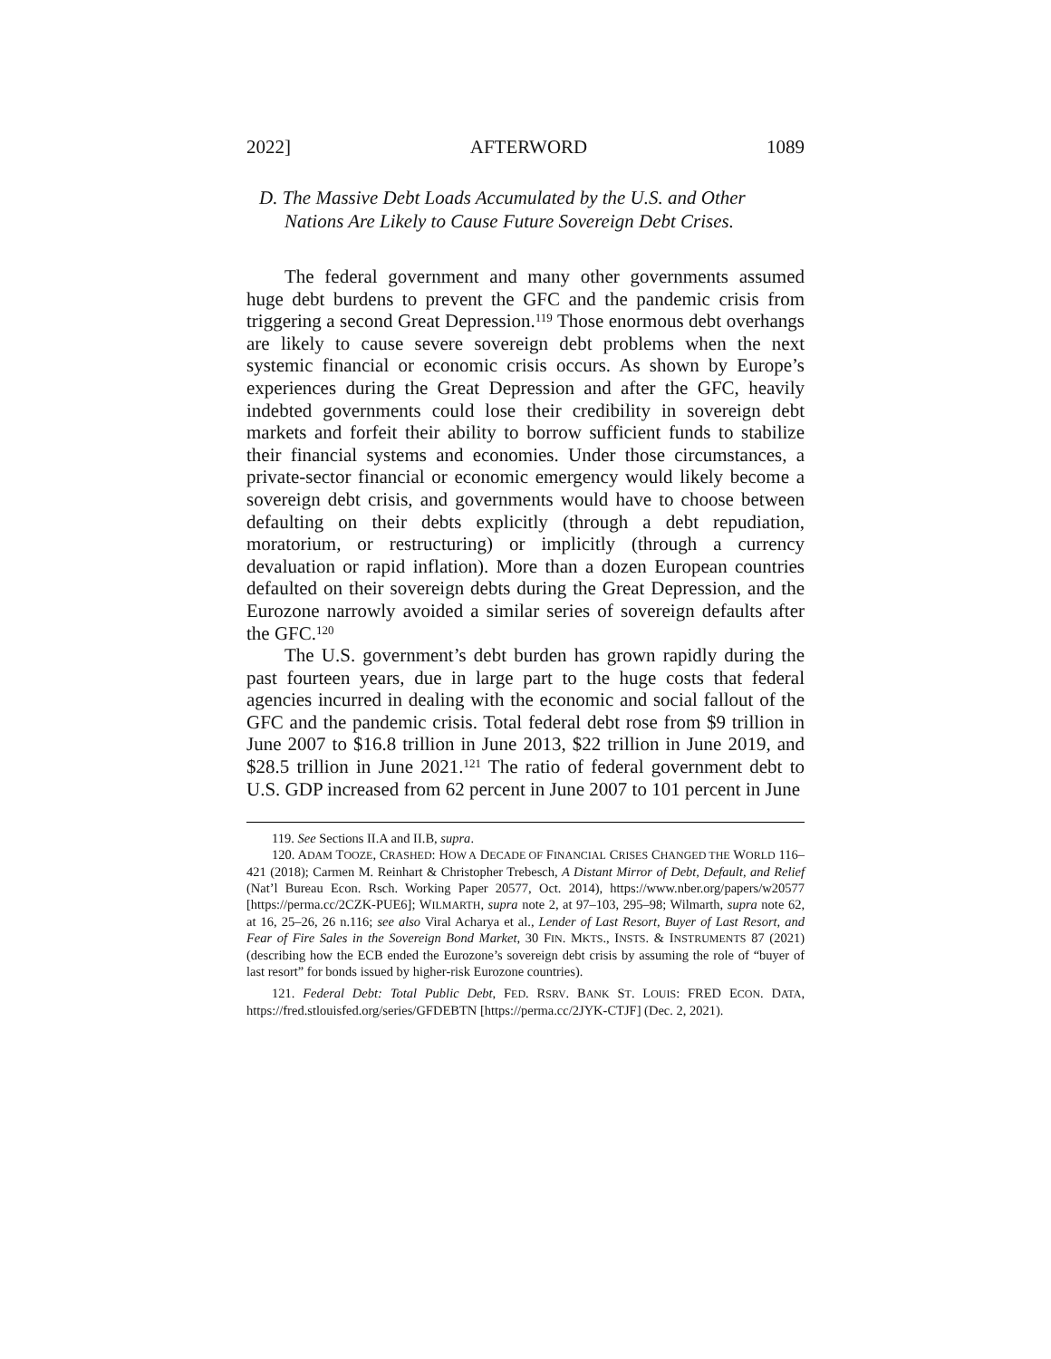2022] AFTERWORD 1089
D. The Massive Debt Loads Accumulated by the U.S. and Other Nations Are Likely to Cause Future Sovereign Debt Crises.
The federal government and many other governments assumed huge debt burdens to prevent the GFC and the pandemic crisis from triggering a second Great Depression.<sup>119</sup> Those enormous debt overhangs are likely to cause severe sovereign debt problems when the next systemic financial or economic crisis occurs. As shown by Europe’s experiences during the Great Depression and after the GFC, heavily indebted governments could lose their credibility in sovereign debt markets and forfeit their ability to borrow sufficient funds to stabilize their financial systems and economies. Under those circumstances, a private-sector financial or economic emergency would likely become a sovereign debt crisis, and governments would have to choose between defaulting on their debts explicitly (through a debt repudiation, moratorium, or restructuring) or implicitly (through a currency devaluation or rapid inflation). More than a dozen European countries defaulted on their sovereign debts during the Great Depression, and the Eurozone narrowly avoided a similar series of sovereign defaults after the GFC.<sup>120</sup>
The U.S. government’s debt burden has grown rapidly during the past fourteen years, due in large part to the huge costs that federal agencies incurred in dealing with the economic and social fallout of the GFC and the pandemic crisis. Total federal debt rose from $9 trillion in June 2007 to $16.8 trillion in June 2013, $22 trillion in June 2019, and $28.5 trillion in June 2021.<sup>121</sup> The ratio of federal government debt to U.S. GDP increased from 62 percent in June 2007 to 101 percent in June
119. See Sections II.A and II.B, supra.
120. ADAM TOOZE, CRASHED: HOW A DECADE OF FINANCIAL CRISES CHANGED THE WORLD 116–421 (2018); Carmen M. Reinhart & Christopher Trebesch, A Distant Mirror of Debt, Default, and Relief (Nat’l Bureau Econ. Rsch. Working Paper 20577, Oct. 2014), https://www.nber.org/papers/w20577 [https://perma.cc/2CZK-PUE6]; WILMARTH, supra note 2, at 97–103, 295–98; Wilmarth, supra note 62, at 16, 25–26, 26 n.116; see also Viral Acharya et al., Lender of Last Resort, Buyer of Last Resort, and Fear of Fire Sales in the Sovereign Bond Market, 30 FIN. MKTS., INSTS. & INSTRUMENTS 87 (2021) (describing how the ECB ended the Eurozone’s sovereign debt crisis by assuming the role of “buyer of last resort” for bonds issued by higher-risk Eurozone countries).
121. Federal Debt: Total Public Debt, FED. RSRV. BANK ST. LOUIS: FRED ECON. DATA, https://fred.stlouisfed.org/series/GFDEBTN [https://perma.cc/2JYK-CTJF] (Dec. 2, 2021).